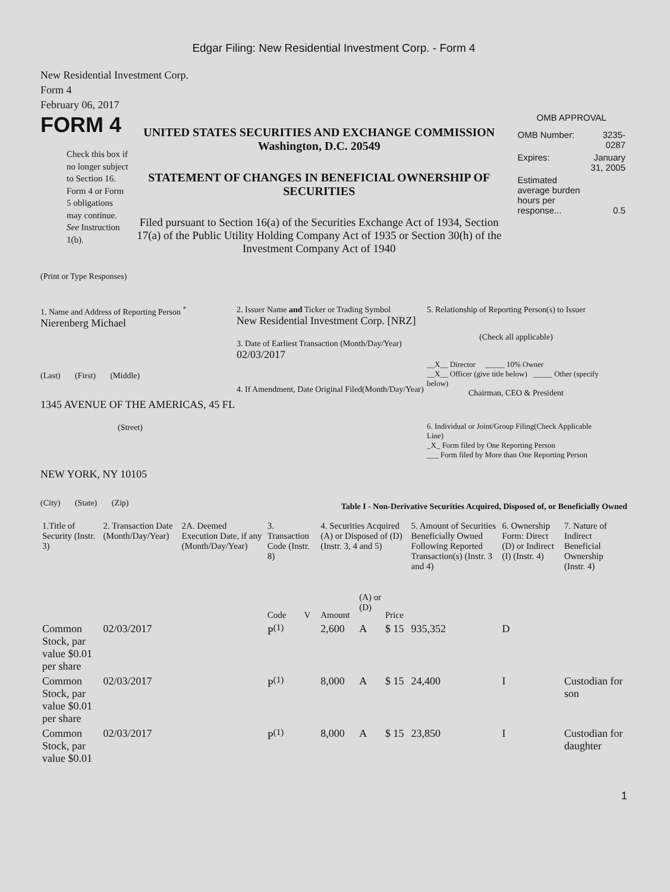Edgar Filing: New Residential Investment Corp. - Form 4
New Residential Investment Corp.
Form 4
February 06, 2017
FORM 4
Check this box if no longer subject to Section 16. Form 4 or Form 5 obligations may continue. See Instruction 1(b).
UNITED STATES SECURITIES AND EXCHANGE COMMISSION
Washington, D.C. 20549
STATEMENT OF CHANGES IN BENEFICIAL OWNERSHIP OF SECURITIES
Filed pursuant to Section 16(a) of the Securities Exchange Act of 1934, Section 17(a) of the Public Utility Holding Company Act of 1935 or Section 30(h) of the Investment Company Act of 1940
OMB APPROVAL
| OMB Number: | 3235-0287 |
| Expires: | January 31, 2005 |
| Estimated average burden hours per response... | 0.5 |
(Print or Type Responses)
1. Name and Address of Reporting Person <sup>*</sup>
Nierenberg Michael
(Last) (First) (Middle)
1345 AVENUE OF THE AMERICAS, 45 FL
(Street)
NEW YORK, NY 10105
(City) (State) (Zip)
2. Issuer Name and Ticker or Trading Symbol
New Residential Investment Corp. [NRZ]
3. Date of Earliest Transaction (Month/Day/Year)
02/03/2017
4. If Amendment, Date Original Filed(Month/Day/Year)
5. Relationship of Reporting Person(s) to Issuer
(Check all applicable)
__X__ Director _____ 10% Owner
__X__ Officer (give title below) _____ Other (specify below)
Chairman, CEO & President
6. Individual or Joint/Group Filing(Check Applicable Line)
_X_ Form filed by One Reporting Person
___ Form filed by More than One Reporting Person
Table I - Non-Derivative Securities Acquired, Disposed of, or Beneficially Owned
| 1.Title of Security (Instr. 3) | 2. Transaction Date (Month/Day/Year) | 2A. Deemed Execution Date, if any (Month/Day/Year) | 3. Transaction Code (Instr. 8) | | 4. Securities Acquired (A) or Disposed of (D) (Instr. 3, 4 and 5) | | | 5. Amount of Securities Beneficially Owned Following Reported Transaction(s) (Instr. 3 and 4) | 6. Ownership Form: Direct (D) or Indirect (I) (Instr. 4) | 7. Nature of Indirect Beneficial Ownership (Instr. 4) |
| --- | --- | --- | --- | --- | --- | --- | --- | --- | --- | --- |
| | | | Code | V | Amount | (A) or (D) | Price | | | |
| Common Stock, par value $0.01 per share | 02/03/2017 | | P<sup>(1)</sup> | | 2,600 | A | $ 15 | 935,352 | D | |
| Common Stock, par value $0.01 per share | 02/03/2017 | | P<sup>(1)</sup> | | 8,000 | A | $ 15 | 24,400 | I | Custodian for son |
| Common Stock, par value $0.01 | 02/03/2017 | | P<sup>(1)</sup> | | 8,000 | A | $ 15 | 23,850 | I | Custodian for daughter |
1